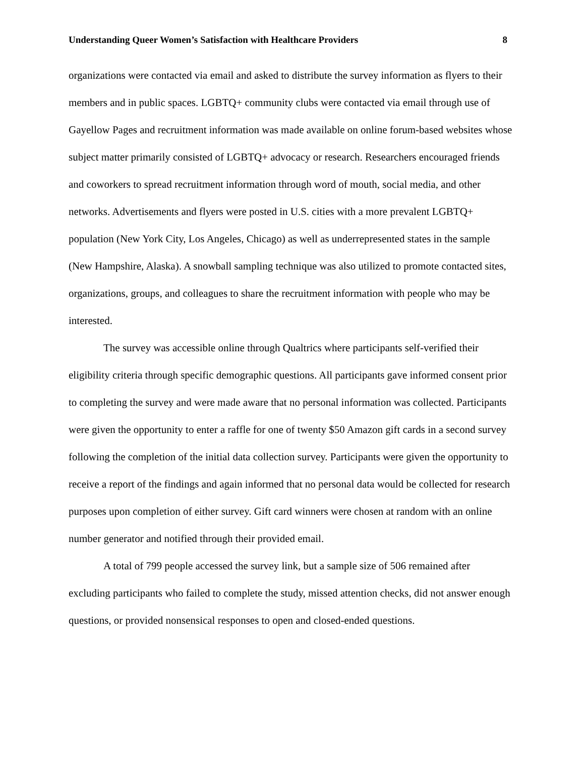Understanding Queer Women’s Satisfaction with Healthcare Providers 8
organizations were contacted via email and asked to distribute the survey information as flyers to their members and in public spaces. LGBTQ+ community clubs were contacted via email through use of Gayellow Pages and recruitment information was made available on online forum-based websites whose subject matter primarily consisted of LGBTQ+ advocacy or research. Researchers encouraged friends and coworkers to spread recruitment information through word of mouth, social media, and other networks. Advertisements and flyers were posted in U.S. cities with a more prevalent LGBTQ+ population (New York City, Los Angeles, Chicago) as well as underrepresented states in the sample (New Hampshire, Alaska). A snowball sampling technique was also utilized to promote contacted sites, organizations, groups, and colleagues to share the recruitment information with people who may be interested.
The survey was accessible online through Qualtrics where participants self-verified their eligibility criteria through specific demographic questions. All participants gave informed consent prior to completing the survey and were made aware that no personal information was collected. Participants were given the opportunity to enter a raffle for one of twenty $50 Amazon gift cards in a second survey following the completion of the initial data collection survey. Participants were given the opportunity to receive a report of the findings and again informed that no personal data would be collected for research purposes upon completion of either survey. Gift card winners were chosen at random with an online number generator and notified through their provided email.
A total of 799 people accessed the survey link, but a sample size of 506 remained after excluding participants who failed to complete the study, missed attention checks, did not answer enough questions, or provided nonsensical responses to open and closed-ended questions.